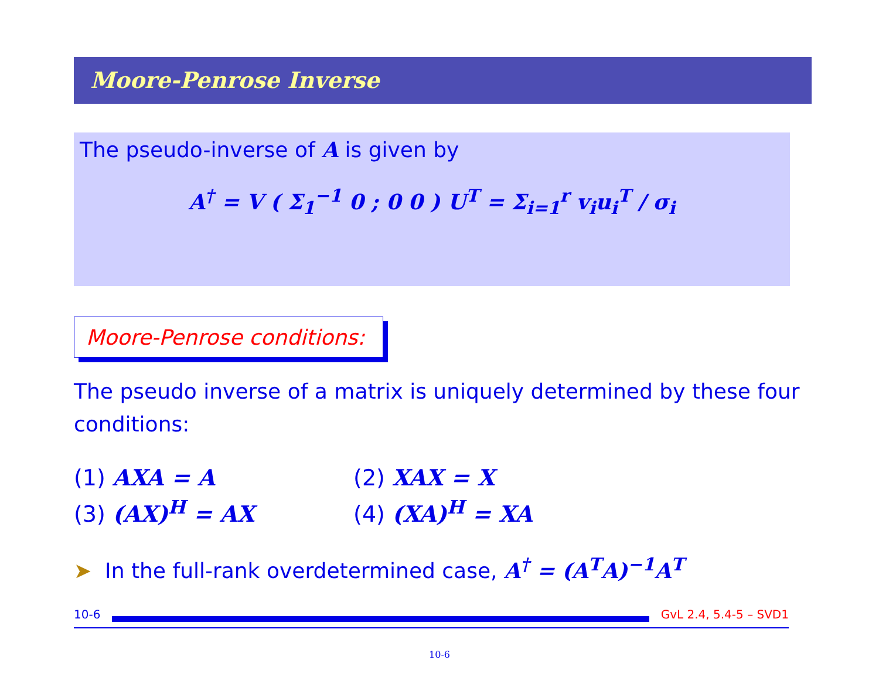Moore-Penrose Inverse
The pseudo-inverse of A is given by
A<sup>†</sup> = V ( Σ<sub>1</sub><sup>−1</sup> 0 ; 0 0 ) U<sup>T</sup> = Σ<sub>i=1</sub><sup>r</sup> v<sub>i</sub>u<sub>i</sub><sup>T</sup> / σ<sub>i</sub>
Moore-Penrose conditions:
The pseudo inverse of a matrix is uniquely determined by these four conditions:
(1) AXA = A (2) XAX = X
(3) (AX)<sup>H</sup> = AX (4) (XA)<sup>H</sup> = XA
➤ In the full-rank overdetermined case, A<sup>†</sup> = (A<sup>T</sup>A)<sup>−1</sup>A<sup>T</sup>
10-6 GvL 2.4, 5.4-5 – SVD1
10-6